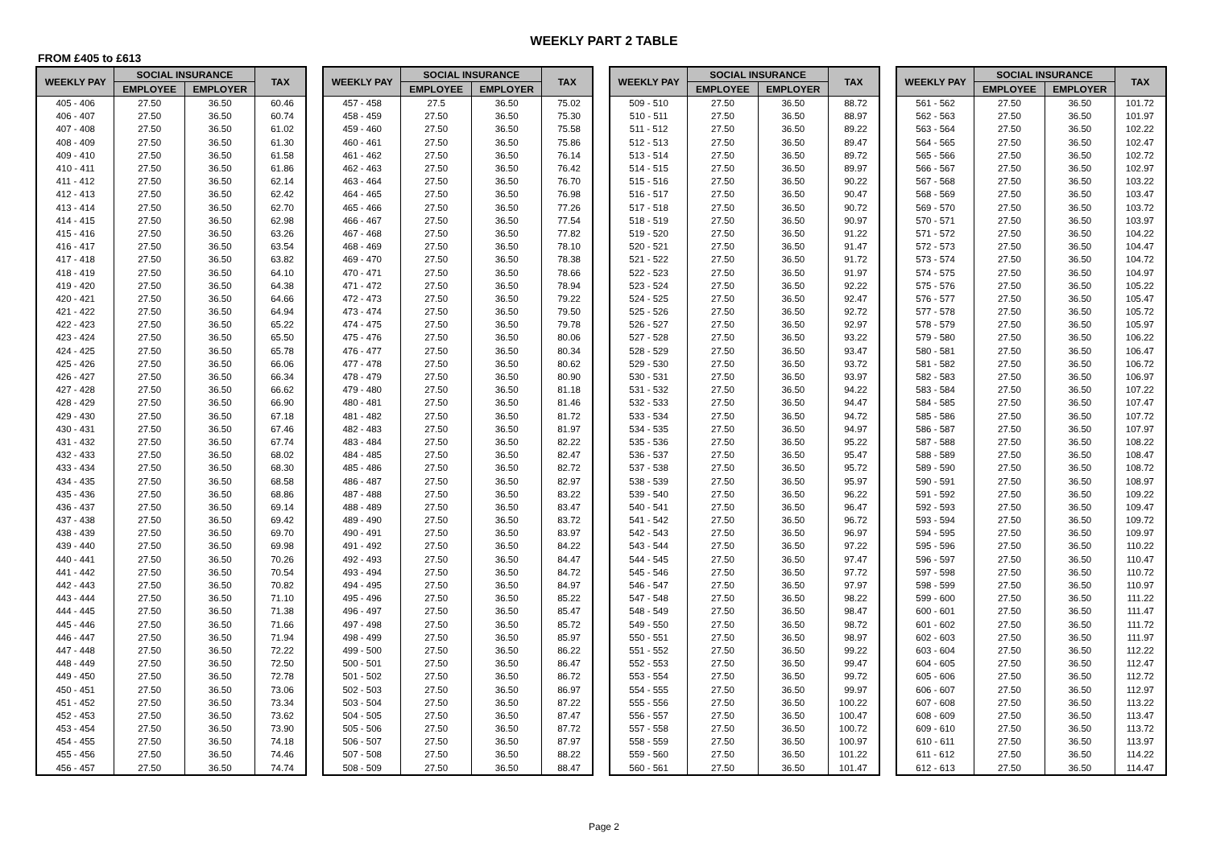WEEKLY PART 2 TABLE
FROM £405 to £613
| WEEKLY PAY | SOCIAL INSURANCE | | TAX |
| --- | --- | --- | --- |
| | EMPLOYEE | EMPLOYER | |
| 405 - 406 | 27.50 | 36.50 | 60.46 |
| 406 - 407 | 27.50 | 36.50 | 60.74 |
| 407 - 408 | 27.50 | 36.50 | 61.02 |
| 408 - 409 | 27.50 | 36.50 | 61.30 |
| 409 - 410 | 27.50 | 36.50 | 61.58 |
| 410 - 411 | 27.50 | 36.50 | 61.86 |
| 411 - 412 | 27.50 | 36.50 | 62.14 |
| 412 - 413 | 27.50 | 36.50 | 62.42 |
| 413 - 414 | 27.50 | 36.50 | 62.70 |
| 414 - 415 | 27.50 | 36.50 | 62.98 |
| 415 - 416 | 27.50 | 36.50 | 63.26 |
| 416 - 417 | 27.50 | 36.50 | 63.54 |
| 417 - 418 | 27.50 | 36.50 | 63.82 |
| 418 - 419 | 27.50 | 36.50 | 64.10 |
| 419 - 420 | 27.50 | 36.50 | 64.38 |
| 420 - 421 | 27.50 | 36.50 | 64.66 |
| 421 - 422 | 27.50 | 36.50 | 64.94 |
| 422 - 423 | 27.50 | 36.50 | 65.22 |
| 423 - 424 | 27.50 | 36.50 | 65.50 |
| 424 - 425 | 27.50 | 36.50 | 65.78 |
| 425 - 426 | 27.50 | 36.50 | 66.06 |
| 426 - 427 | 27.50 | 36.50 | 66.34 |
| 427 - 428 | 27.50 | 36.50 | 66.62 |
| 428 - 429 | 27.50 | 36.50 | 66.90 |
| 429 - 430 | 27.50 | 36.50 | 67.18 |
| 430 - 431 | 27.50 | 36.50 | 67.46 |
| 431 - 432 | 27.50 | 36.50 | 67.74 |
| 432 - 433 | 27.50 | 36.50 | 68.02 |
| 433 - 434 | 27.50 | 36.50 | 68.30 |
| 434 - 435 | 27.50 | 36.50 | 68.58 |
| 435 - 436 | 27.50 | 36.50 | 68.86 |
| 436 - 437 | 27.50 | 36.50 | 69.14 |
| 437 - 438 | 27.50 | 36.50 | 69.42 |
| 438 - 439 | 27.50 | 36.50 | 69.70 |
| 439 - 440 | 27.50 | 36.50 | 69.98 |
| 440 - 441 | 27.50 | 36.50 | 70.26 |
| 441 - 442 | 27.50 | 36.50 | 70.54 |
| 442 - 443 | 27.50 | 36.50 | 70.82 |
| 443 - 444 | 27.50 | 36.50 | 71.10 |
| 444 - 445 | 27.50 | 36.50 | 71.38 |
| 445 - 446 | 27.50 | 36.50 | 71.66 |
| 446 - 447 | 27.50 | 36.50 | 71.94 |
| 447 - 448 | 27.50 | 36.50 | 72.22 |
| 448 - 449 | 27.50 | 36.50 | 72.50 |
| 449 - 450 | 27.50 | 36.50 | 72.78 |
| 450 - 451 | 27.50 | 36.50 | 73.06 |
| 451 - 452 | 27.50 | 36.50 | 73.34 |
| 452 - 453 | 27.50 | 36.50 | 73.62 |
| 453 - 454 | 27.50 | 36.50 | 73.90 |
| 454 - 455 | 27.50 | 36.50 | 74.18 |
| 455 - 456 | 27.50 | 36.50 | 74.46 |
| 456 - 457 | 27.50 | 36.50 | 74.74 |
| WEEKLY PAY | SOCIAL INSURANCE | | TAX |
| --- | --- | --- | --- |
| | EMPLOYEE | EMPLOYER | |
| 457 - 458 | 27.5 | 36.50 | 75.02 |
| 458 - 459 | 27.50 | 36.50 | 75.30 |
| 459 - 460 | 27.50 | 36.50 | 75.58 |
| 460 - 461 | 27.50 | 36.50 | 75.86 |
| 461 - 462 | 27.50 | 36.50 | 76.14 |
| 462 - 463 | 27.50 | 36.50 | 76.42 |
| 463 - 464 | 27.50 | 36.50 | 76.70 |
| 464 - 465 | 27.50 | 36.50 | 76.98 |
| 465 - 466 | 27.50 | 36.50 | 77.26 |
| 466 - 467 | 27.50 | 36.50 | 77.54 |
| 467 - 468 | 27.50 | 36.50 | 77.82 |
| 468 - 469 | 27.50 | 36.50 | 78.10 |
| 469 - 470 | 27.50 | 36.50 | 78.38 |
| 470 - 471 | 27.50 | 36.50 | 78.66 |
| 471 - 472 | 27.50 | 36.50 | 78.94 |
| 472 - 473 | 27.50 | 36.50 | 79.22 |
| 473 - 474 | 27.50 | 36.50 | 79.50 |
| 474 - 475 | 27.50 | 36.50 | 79.78 |
| 475 - 476 | 27.50 | 36.50 | 80.06 |
| 476 - 477 | 27.50 | 36.50 | 80.34 |
| 477 - 478 | 27.50 | 36.50 | 80.62 |
| 478 - 479 | 27.50 | 36.50 | 80.90 |
| 479 - 480 | 27.50 | 36.50 | 81.18 |
| 480 - 481 | 27.50 | 36.50 | 81.46 |
| 481 - 482 | 27.50 | 36.50 | 81.72 |
| 482 - 483 | 27.50 | 36.50 | 81.97 |
| 483 - 484 | 27.50 | 36.50 | 82.22 |
| 484 - 485 | 27.50 | 36.50 | 82.47 |
| 485 - 486 | 27.50 | 36.50 | 82.72 |
| 486 - 487 | 27.50 | 36.50 | 82.97 |
| 487 - 488 | 27.50 | 36.50 | 83.22 |
| 488 - 489 | 27.50 | 36.50 | 83.47 |
| 489 - 490 | 27.50 | 36.50 | 83.72 |
| 490 - 491 | 27.50 | 36.50 | 83.97 |
| 491 - 492 | 27.50 | 36.50 | 84.22 |
| 492 - 493 | 27.50 | 36.50 | 84.47 |
| 493 - 494 | 27.50 | 36.50 | 84.72 |
| 494 - 495 | 27.50 | 36.50 | 84.97 |
| 495 - 496 | 27.50 | 36.50 | 85.22 |
| 496 - 497 | 27.50 | 36.50 | 85.47 |
| 497 - 498 | 27.50 | 36.50 | 85.72 |
| 498 - 499 | 27.50 | 36.50 | 85.97 |
| 499 - 500 | 27.50 | 36.50 | 86.22 |
| 500 - 501 | 27.50 | 36.50 | 86.47 |
| 501 - 502 | 27.50 | 36.50 | 86.72 |
| 502 - 503 | 27.50 | 36.50 | 86.97 |
| 503 - 504 | 27.50 | 36.50 | 87.22 |
| 504 - 505 | 27.50 | 36.50 | 87.47 |
| 505 - 506 | 27.50 | 36.50 | 87.72 |
| 506 - 507 | 27.50 | 36.50 | 87.97 |
| 507 - 508 | 27.50 | 36.50 | 88.22 |
| 508 - 509 | 27.50 | 36.50 | 88.47 |
| WEEKLY PAY | SOCIAL INSURANCE | | TAX |
| --- | --- | --- | --- |
| | EMPLOYEE | EMPLOYER | |
| 509 - 510 | 27.50 | 36.50 | 88.72 |
| 510 - 511 | 27.50 | 36.50 | 88.97 |
| 511 - 512 | 27.50 | 36.50 | 89.22 |
| 512 - 513 | 27.50 | 36.50 | 89.47 |
| 513 - 514 | 27.50 | 36.50 | 89.72 |
| 514 - 515 | 27.50 | 36.50 | 89.97 |
| 515 - 516 | 27.50 | 36.50 | 90.22 |
| 516 - 517 | 27.50 | 36.50 | 90.47 |
| 517 - 518 | 27.50 | 36.50 | 90.72 |
| 518 - 519 | 27.50 | 36.50 | 90.97 |
| 519 - 520 | 27.50 | 36.50 | 91.22 |
| 520 - 521 | 27.50 | 36.50 | 91.47 |
| 521 - 522 | 27.50 | 36.50 | 91.72 |
| 522 - 523 | 27.50 | 36.50 | 91.97 |
| 523 - 524 | 27.50 | 36.50 | 92.22 |
| 524 - 525 | 27.50 | 36.50 | 92.47 |
| 525 - 526 | 27.50 | 36.50 | 92.72 |
| 526 - 527 | 27.50 | 36.50 | 92.97 |
| 527 - 528 | 27.50 | 36.50 | 93.22 |
| 528 - 529 | 27.50 | 36.50 | 93.47 |
| 529 - 530 | 27.50 | 36.50 | 93.72 |
| 530 - 531 | 27.50 | 36.50 | 93.97 |
| 531 - 532 | 27.50 | 36.50 | 94.22 |
| 532 - 533 | 27.50 | 36.50 | 94.47 |
| 533 - 534 | 27.50 | 36.50 | 94.72 |
| 534 - 535 | 27.50 | 36.50 | 94.97 |
| 535 - 536 | 27.50 | 36.50 | 95.22 |
| 536 - 537 | 27.50 | 36.50 | 95.47 |
| 537 - 538 | 27.50 | 36.50 | 95.72 |
| 538 - 539 | 27.50 | 36.50 | 95.97 |
| 539 - 540 | 27.50 | 36.50 | 96.22 |
| 540 - 541 | 27.50 | 36.50 | 96.47 |
| 541 - 542 | 27.50 | 36.50 | 96.72 |
| 542 - 543 | 27.50 | 36.50 | 96.97 |
| 543 - 544 | 27.50 | 36.50 | 97.22 |
| 544 - 545 | 27.50 | 36.50 | 97.47 |
| 545 - 546 | 27.50 | 36.50 | 97.72 |
| 546 - 547 | 27.50 | 36.50 | 97.97 |
| 547 - 548 | 27.50 | 36.50 | 98.22 |
| 548 - 549 | 27.50 | 36.50 | 98.47 |
| 549 - 550 | 27.50 | 36.50 | 98.72 |
| 550 - 551 | 27.50 | 36.50 | 98.97 |
| 551 - 552 | 27.50 | 36.50 | 99.22 |
| 552 - 553 | 27.50 | 36.50 | 99.47 |
| 553 - 554 | 27.50 | 36.50 | 99.72 |
| 554 - 555 | 27.50 | 36.50 | 99.97 |
| 555 - 556 | 27.50 | 36.50 | 100.22 |
| 556 - 557 | 27.50 | 36.50 | 100.47 |
| 557 - 558 | 27.50 | 36.50 | 100.72 |
| 558 - 559 | 27.50 | 36.50 | 100.97 |
| 559 - 560 | 27.50 | 36.50 | 101.22 |
| 560 - 561 | 27.50 | 36.50 | 101.47 |
| WEEKLY PAY | SOCIAL INSURANCE | | TAX |
| --- | --- | --- | --- |
| | EMPLOYEE | EMPLOYER | |
| 561 - 562 | 27.50 | 36.50 | 101.72 |
| 562 - 563 | 27.50 | 36.50 | 101.97 |
| 563 - 564 | 27.50 | 36.50 | 102.22 |
| 564 - 565 | 27.50 | 36.50 | 102.47 |
| 565 - 566 | 27.50 | 36.50 | 102.72 |
| 566 - 567 | 27.50 | 36.50 | 102.97 |
| 567 - 568 | 27.50 | 36.50 | 103.22 |
| 568 - 569 | 27.50 | 36.50 | 103.47 |
| 569 - 570 | 27.50 | 36.50 | 103.72 |
| 570 - 571 | 27.50 | 36.50 | 103.97 |
| 571 - 572 | 27.50 | 36.50 | 104.22 |
| 572 - 573 | 27.50 | 36.50 | 104.47 |
| 573 - 574 | 27.50 | 36.50 | 104.72 |
| 574 - 575 | 27.50 | 36.50 | 104.97 |
| 575 - 576 | 27.50 | 36.50 | 105.22 |
| 576 - 577 | 27.50 | 36.50 | 105.47 |
| 577 - 578 | 27.50 | 36.50 | 105.72 |
| 578 - 579 | 27.50 | 36.50 | 105.97 |
| 579 - 580 | 27.50 | 36.50 | 106.22 |
| 580 - 581 | 27.50 | 36.50 | 106.47 |
| 581 - 582 | 27.50 | 36.50 | 106.72 |
| 582 - 583 | 27.50 | 36.50 | 106.97 |
| 583 - 584 | 27.50 | 36.50 | 107.22 |
| 584 - 585 | 27.50 | 36.50 | 107.47 |
| 585 - 586 | 27.50 | 36.50 | 107.72 |
| 586 - 587 | 27.50 | 36.50 | 107.97 |
| 587 - 588 | 27.50 | 36.50 | 108.22 |
| 588 - 589 | 27.50 | 36.50 | 108.47 |
| 589 - 590 | 27.50 | 36.50 | 108.72 |
| 590 - 591 | 27.50 | 36.50 | 108.97 |
| 591 - 592 | 27.50 | 36.50 | 109.22 |
| 592 - 593 | 27.50 | 36.50 | 109.47 |
| 593 - 594 | 27.50 | 36.50 | 109.72 |
| 594 - 595 | 27.50 | 36.50 | 109.97 |
| 595 - 596 | 27.50 | 36.50 | 110.22 |
| 596 - 597 | 27.50 | 36.50 | 110.47 |
| 597 - 598 | 27.50 | 36.50 | 110.72 |
| 598 - 599 | 27.50 | 36.50 | 110.97 |
| 599 - 600 | 27.50 | 36.50 | 111.22 |
| 600 - 601 | 27.50 | 36.50 | 111.47 |
| 601 - 602 | 27.50 | 36.50 | 111.72 |
| 602 - 603 | 27.50 | 36.50 | 111.97 |
| 603 - 604 | 27.50 | 36.50 | 112.22 |
| 604 - 605 | 27.50 | 36.50 | 112.47 |
| 605 - 606 | 27.50 | 36.50 | 112.72 |
| 606 - 607 | 27.50 | 36.50 | 112.97 |
| 607 - 608 | 27.50 | 36.50 | 113.22 |
| 608 - 609 | 27.50 | 36.50 | 113.47 |
| 609 - 610 | 27.50 | 36.50 | 113.72 |
| 610 - 611 | 27.50 | 36.50 | 113.97 |
| 611 - 612 | 27.50 | 36.50 | 114.22 |
| 612 - 613 | 27.50 | 36.50 | 114.47 |
Page 2